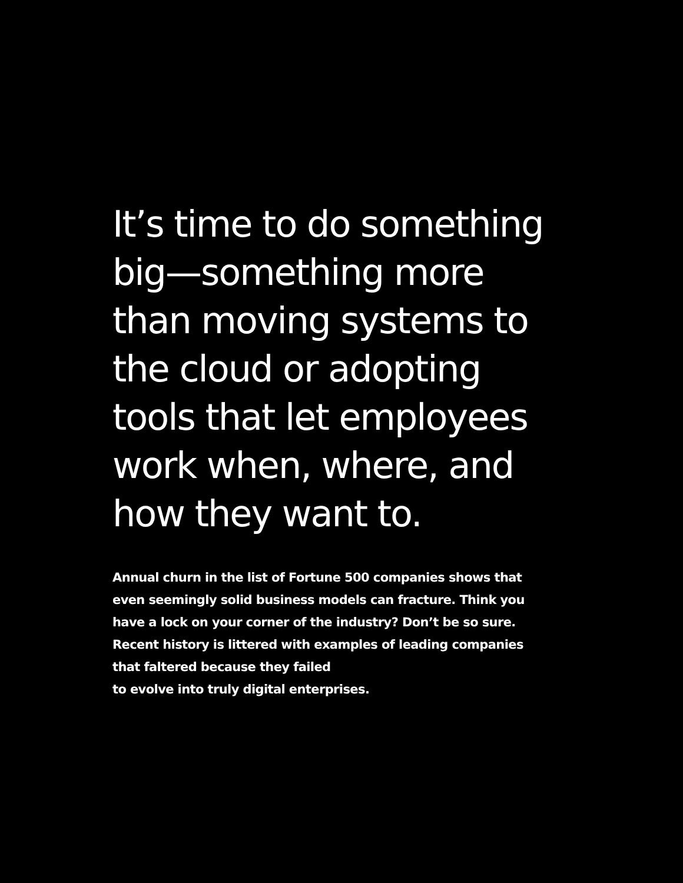It’s time to do something big—something more than moving systems to the cloud or adopting tools that let employees work when, where, and how they want to.
Annual churn in the list of Fortune 500 companies shows that even seemingly solid business models can fracture. Think you have a lock on your corner of the industry? Don’t be so sure. Recent history is littered with examples of leading companies that faltered because they failed
to evolve into truly digital enterprises.